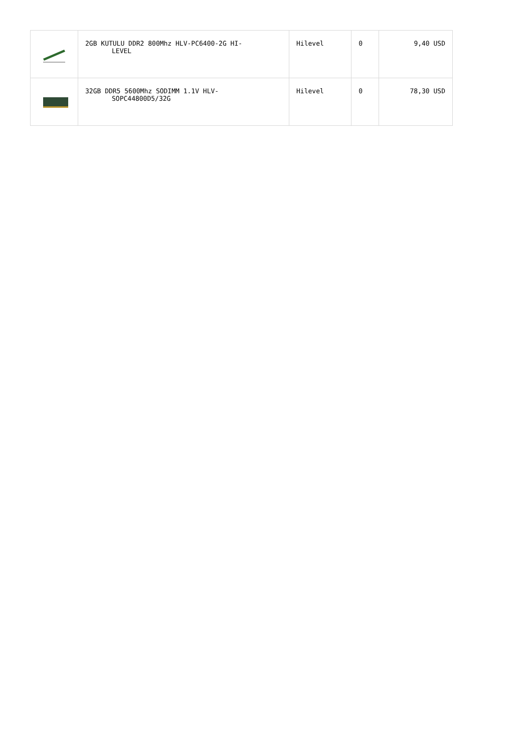| | 2GB KUTULU DDR2 800Mhz HLV-PC6400-2G HI- LEVEL | Hilevel | 0 | 9,40 USD |
| | 32GB DDR5 5600Mhz SODIMM 1.1V HLV- SOPC44800D5/32G | Hilevel | 0 | 78,30 USD |